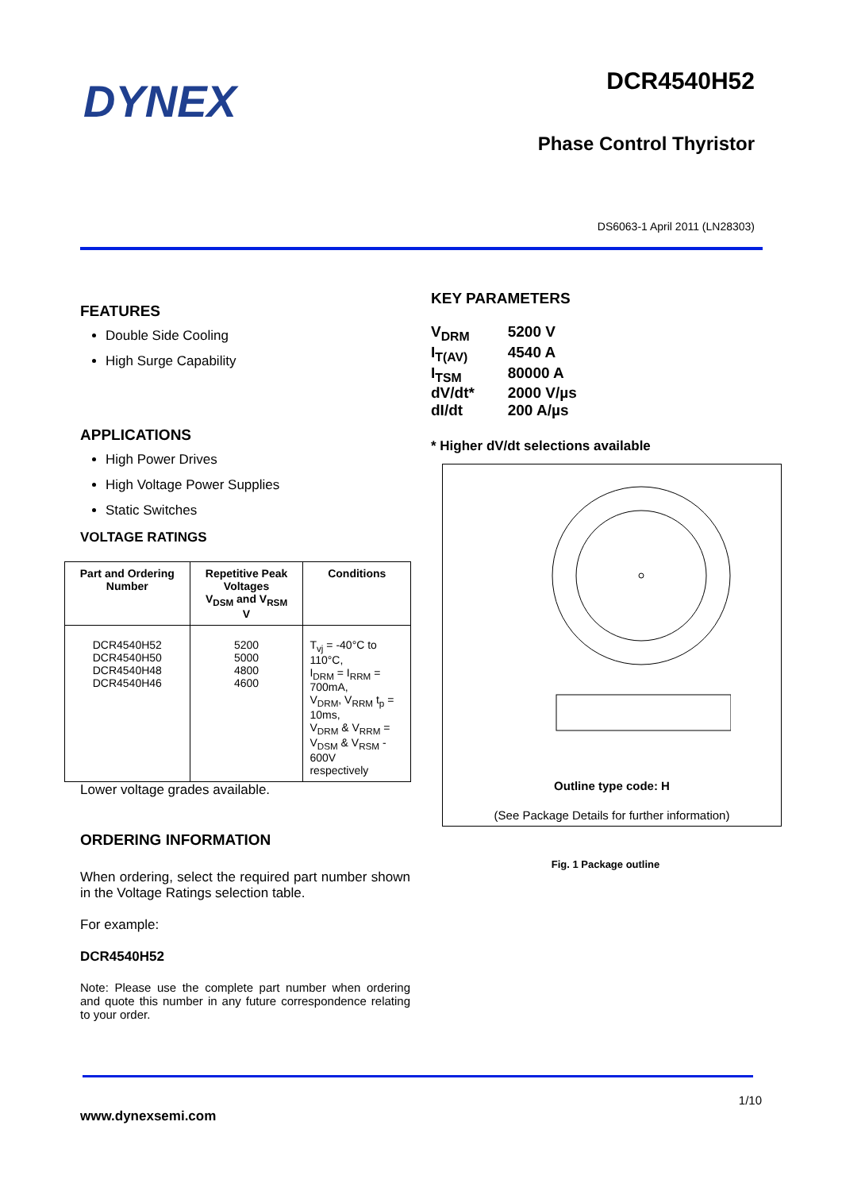DYNEX
DCR4540H52
Phase Control Thyristor
DS6063-1 April 2011 (LN28303)
FEATURES
Double Side Cooling
High Surge Capability
APPLICATIONS
High Power Drives
High Voltage Power Supplies
Static Switches
VOLTAGE RATINGS
| Part and Ordering Number | Repetitive Peak Voltages V<sub>DSM</sub> and V<sub>RSM</sub> V | Conditions |
| --- | --- | --- |
| DCR4540H52 DCR4540H50 DCR4540H48 DCR4540H46 | 5200 5000 4800 4600 | T<sub>vj</sub> = -40°C to 110°C, I<sub>DRM</sub> = I<sub>RRM</sub> = 700mA, V<sub>DRM</sub>, V<sub>RRM</sub> t<sub>p</sub> = 10ms, V<sub>DRM</sub> & V<sub>RRM</sub> = V<sub>DSM</sub> & V<sub>RSM</sub> - 600V respectively |
Lower voltage grades available.
ORDERING INFORMATION
When ordering, select the required part number shown in the Voltage Ratings selection table.
For example:
DCR4540H52
Note: Please use the complete part number when ordering and quote this number in any future correspondence relating to your order.
KEY PARAMETERS
| V<sub>DRM</sub> | 5200 V |
| I<sub>T(AV)</sub> | 4540 A |
| I<sub>TSM</sub> | 80000 A |
| dV/dt* | 2000 V/µs |
| dI/dt | 200 A/µs |
* Higher dV/dt selections available
Outline type code: H
(See Package Details for further information)
Fig. 1 Package outline
1/10
www.dynexsemi.com